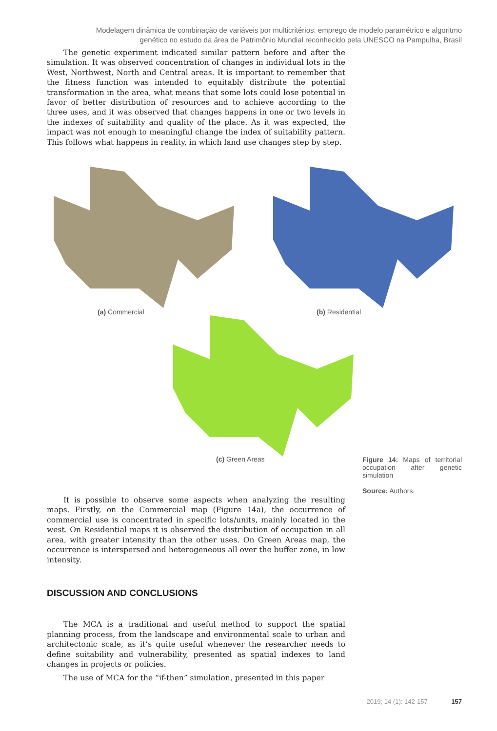Modelagem dinâmica de combinação de variáveis por multicritérios: emprego de modelo paramétrico e algoritmo
genético no estudo da área de Patrimônio Mundial reconhecido pela UNESCO na Pampulha, Brasil
The genetic experiment indicated similar pattern before and after the simulation. It was observed concentration of changes in individual lots in the West, Northwest, North and Central areas. It is important to remember that the fitness function was intended to equitably distribute the potential transformation in the area, what means that some lots could lose potential in favor of better distribution of resources and to achieve according to the three uses, and it was observed that changes happens in one or two levels in the indexes of suitability and quality of the place. As it was expected, the impact was not enough to meaningful change the index of suitability pattern. This follows what happens in reality, in which land use changes step by step.
(a) Commercial (b) Residential
(c) Green Areas
Figure 14: Maps of territorial occupation after genetic simulation
Source: Authors.
It is possible to observe some aspects when analyzing the resulting maps. Firstly, on the Commercial map (Figure 14a), the occurrence of commercial use is concentrated in specific lots/units, mainly located in the west. On Residential maps it is observed the distribution of occupation in all area, with greater intensity than the other uses. On Green Areas map, the occurrence is interspersed and heterogeneous all over the buffer zone, in low intensity.
DISCUSSION AND CONCLUSIONS
The MCA is a traditional and useful method to support the spatial planning process, from the landscape and environmental scale to urban and architectonic scale, as it’s quite useful whenever the researcher needs to define suitability and vulnerability, presented as spatial indexes to land changes in projects or policies.
The use of MCA for the “if-then” simulation, presented in this paper
2019; 14 (1): 142-157 157